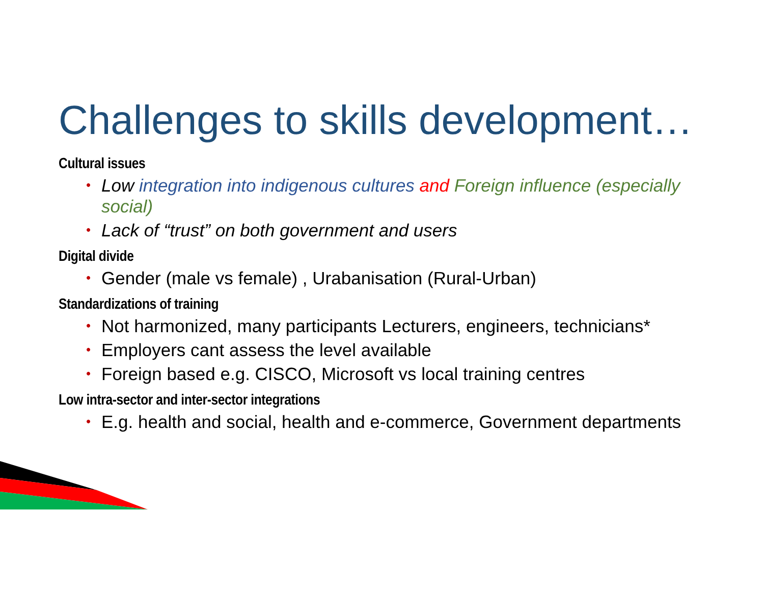Challenges to skills development…
Cultural issues
• Low integration into indigenous cultures and Foreign influence (especially social)
• Lack of “trust” on both government and users
Digital divide
• Gender (male vs female) , Urabanisation (Rural-Urban)
Standardizations of training
• Not harmonized, many participants Lecturers, engineers, technicians*
• Employers cant assess the level available
• Foreign based e.g. CISCO, Microsoft vs local training centres
Low intra-sector and inter-sector integrations
• E.g. health and social, health and e-commerce, Government departments